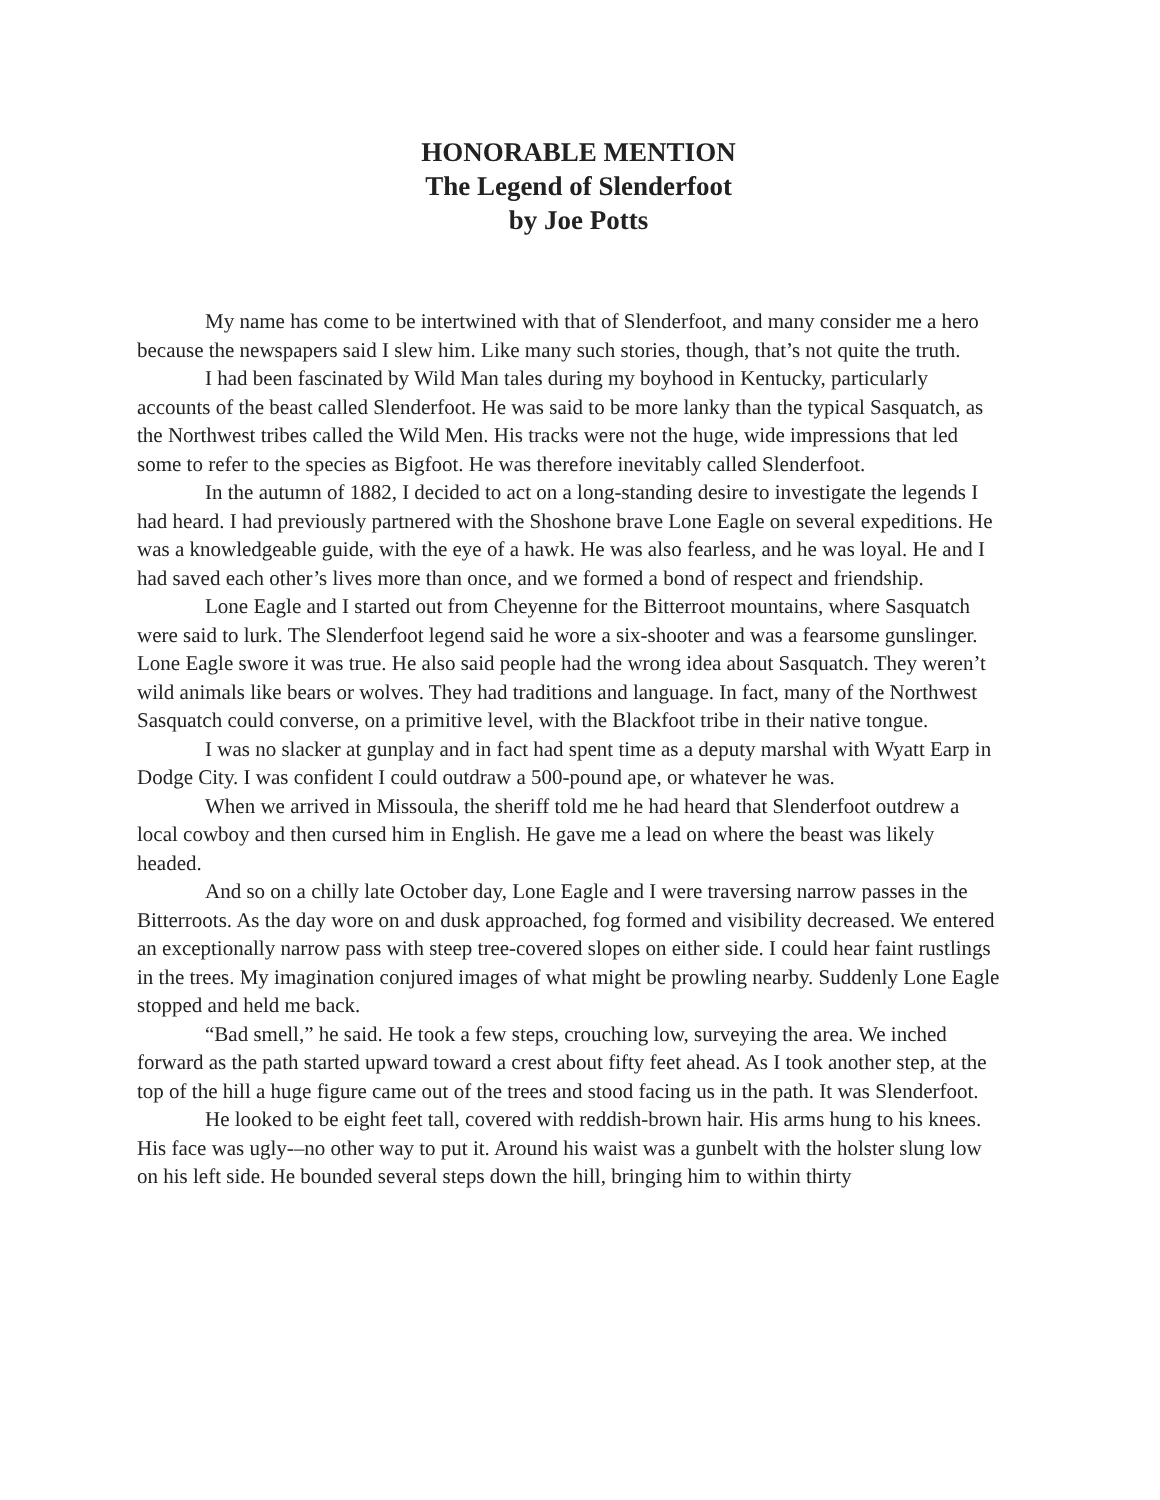HONORABLE MENTION
The Legend of Slenderfoot
by Joe Potts
My name has come to be intertwined with that of Slenderfoot, and many consider me a hero because the newspapers said I slew him. Like many such stories, though, that’s not quite the truth.
I had been fascinated by Wild Man tales during my boyhood in Kentucky, particularly accounts of the beast called Slenderfoot. He was said to be more lanky than the typical Sasquatch, as the Northwest tribes called the Wild Men. His tracks were not the huge, wide impressions that led some to refer to the species as Bigfoot. He was therefore inevitably called Slenderfoot.
In the autumn of 1882, I decided to act on a long-standing desire to investigate the legends I had heard. I had previously partnered with the Shoshone brave Lone Eagle on several expeditions. He was a knowledgeable guide, with the eye of a hawk. He was also fearless, and he was loyal. He and I had saved each other’s lives more than once, and we formed a bond of respect and friendship.
Lone Eagle and I started out from Cheyenne for the Bitterroot mountains, where Sasquatch were said to lurk. The Slenderfoot legend said he wore a six-shooter and was a fearsome gunslinger. Lone Eagle swore it was true. He also said people had the wrong idea about Sasquatch. They weren’t wild animals like bears or wolves. They had traditions and language. In fact, many of the Northwest Sasquatch could converse, on a primitive level, with the Blackfoot tribe in their native tongue.
I was no slacker at gunplay and in fact had spent time as a deputy marshal with Wyatt Earp in Dodge City. I was confident I could outdraw a 500-pound ape, or whatever he was.
When we arrived in Missoula, the sheriff told me he had heard that Slenderfoot outdrew a local cowboy and then cursed him in English. He gave me a lead on where the beast was likely headed.
And so on a chilly late October day, Lone Eagle and I were traversing narrow passes in the Bitterroots. As the day wore on and dusk approached, fog formed and visibility decreased. We entered an exceptionally narrow pass with steep tree-covered slopes on either side. I could hear faint rustlings in the trees. My imagination conjured images of what might be prowling nearby. Suddenly Lone Eagle stopped and held me back.
“Bad smell,” he said. He took a few steps, crouching low, surveying the area. We inched forward as the path started upward toward a crest about fifty feet ahead. As I took another step, at the top of the hill a huge figure came out of the trees and stood facing us in the path. It was Slenderfoot.
He looked to be eight feet tall, covered with reddish-brown hair. His arms hung to his knees. His face was ugly-–no other way to put it. Around his waist was a gunbelt with the holster slung low on his left side. He bounded several steps down the hill, bringing him to within thirty